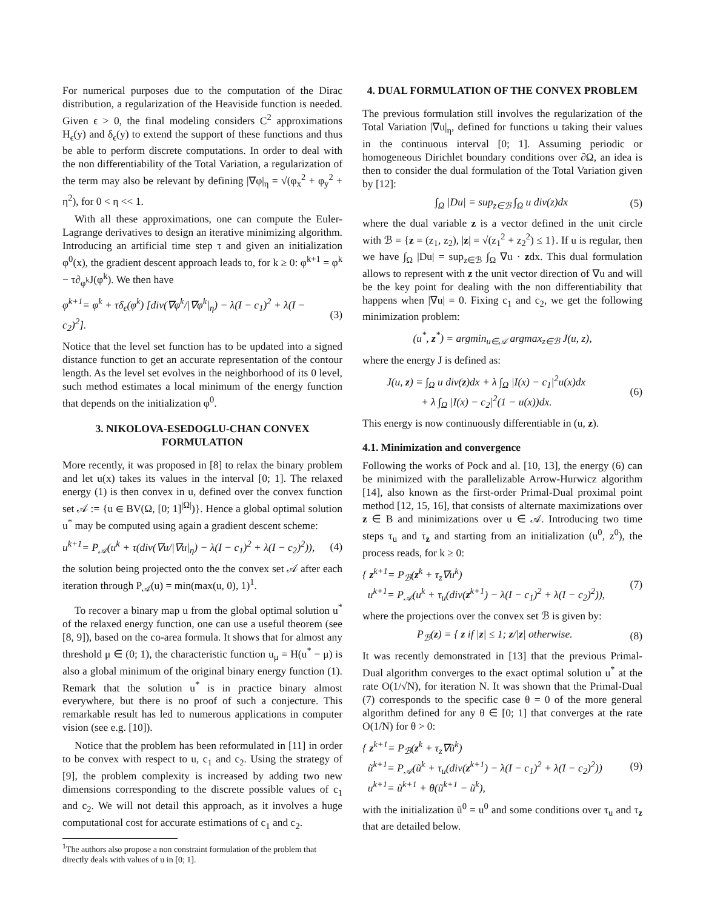For numerical purposes due to the computation of the Dirac distribution, a regularization of the Heaviside function is needed. Given ϵ > 0, the final modeling considers C<sup>2</sup> approximations H<sub>ϵ</sub>(y) and δ<sub>ϵ</sub>(y) to extend the support of these functions and thus be able to perform discrete computations. In order to deal with the non differentiability of the Total Variation, a regularization of the term may also be relevant by defining |∇φ|<sub>η</sub> = √(φ<sub>x</sub><sup>2</sup> + φ<sub>y</sub><sup>2</sup> + η<sup>2</sup>), for 0 < η << 1.
With all these approximations, one can compute the Euler-Lagrange derivatives to design an iterative minimizing algorithm. Introducing an artificial time step τ and given an initialization φ<sup>0</sup>(x), the gradient descent approach leads to, for k ≥ 0: φ<sup>k+1</sup> = φ<sup>k</sup> − τ∂<sub>φ<sup>k</sup></sub>J(φ<sup>k</sup>). We then have
φ<sup>k+1</sup>= φ<sup>k</sup> + τδ<sub>ϵ</sub>(φ<sup>k</sup>) [div(∇φ<sup>k</sup>/|∇φ<sup>k</sup>|<sub>η</sub>) − λ(I − c<sub>1</sub>)<sup>2</sup> + λ(I − c<sub>2</sub>)<sup>2</sup>]. (3)
Notice that the level set function has to be updated into a signed distance function to get an accurate representation of the contour length. As the level set evolves in the neighborhood of its 0 level, such method estimates a local minimum of the energy function that depends on the initialization φ<sup>0</sup>.
3. NIKOLOVA-ESEDOGLU-CHAN CONVEX FORMULATION
More recently, it was proposed in [8] to relax the binary problem and let u(x) takes its values in the interval [0; 1]. The relaxed energy (1) is then convex in u, defined over the convex function set 𝒜 := {u ∈ BV(Ω, [0; 1]<sup>|Ω|</sup>)}. Hence a global optimal solution u<sup>*</sup> may be computed using again a gradient descent scheme:
u<sup>k+1</sup>= P<sub>𝒜</sub>(u<sup>k</sup> + τ(div(∇u/|∇u|<sub>η</sub>) − λ(I − c<sub>1</sub>)<sup>2</sup> + λ(I − c<sub>2</sub>)<sup>2</sup>)), (4)
the solution being projected onto the the convex set 𝒜 after each iteration through P<sub>𝒜</sub>(u) = min(max(u, 0), 1)<sup>1</sup>.
To recover a binary map u from the global optimal solution u<sup>*</sup> of the relaxed energy function, one can use a useful theorem (see [8, 9]), based on the co-area formula. It shows that for almost any threshold μ ∈ (0; 1), the characteristic function u<sub>μ</sub> = H(u<sup>*</sup> − μ) is also a global minimum of the original binary energy function (1). Remark that the solution u<sup>*</sup> is in practice binary almost everywhere, but there is no proof of such a conjecture. This remarkable result has led to numerous applications in computer vision (see e.g. [10]).
Notice that the problem has been reformulated in [11] in order to be convex with respect to u, c<sub>1</sub> and c<sub>2</sub>. Using the strategy of [9], the problem complexity is increased by adding two new dimensions corresponding to the discrete possible values of c<sub>1</sub> and c<sub>2</sub>. We will not detail this approach, as it involves a huge computational cost for accurate estimations of c<sub>1</sub> and c<sub>2</sub>.
<sup>1</sup> The authors also propose a non constraint formulation of the problem that directly deals with values of u in [0; 1].
4. DUAL FORMULATION OF THE CONVEX PROBLEM
The previous formulation still involves the regularization of the Total Variation |∇u|<sub>η</sub>, defined for functions u taking their values in the continuous interval [0; 1]. Assuming periodic or homogeneous Dirichlet boundary conditions over ∂Ω, an idea is then to consider the dual formulation of the Total Variation given by [12]:
∫<sub>Ω</sub> |Du| = sup<sub>z∈ℬ</sub> ∫<sub>Ω</sub> u div(z)dx (5)
where the dual variable z is a vector defined in the unit circle with ℬ = {z = (z<sub>1</sub>, z<sub>2</sub>), |z| = √(z<sub>1</sub><sup>2</sup> + z<sub>2</sub><sup>2</sup>) ≤ 1}. If u is regular, then we have ∫<sub>Ω</sub> |Du| = sup<sub>z∈ℬ</sub> ∫<sub>Ω</sub> ∇u · zdx. This dual formulation allows to represent with z the unit vector direction of ∇u and will be the key point for dealing with the non differentiability that happens when |∇u| = 0. Fixing c<sub>1</sub> and c<sub>2</sub>, we get the following minimization problem:
(u<sup>*</sup>, z<sup>*</sup>) = argmin<sub>u∈𝒜</sub> argmax<sub>z∈ℬ</sub> J(u, z),
where the energy J is defined as:
J(u, z) = ∫<sub>Ω</sub> u div(z)dx + λ ∫<sub>Ω</sub> |I(x) − c<sub>1</sub>|<sup>2</sup>u(x)dx
+ λ ∫<sub>Ω</sub> |I(x) − c<sub>2</sub>|<sup>2</sup>(1 − u(x))dx. (6)
This energy is now continuously differentiable in (u, z).
4.1. Minimization and convergence
Following the works of Pock and al. [10, 13], the energy (6) can be minimized with the parallelizable Arrow-Hurwicz algorithm [14], also known as the first-order Primal-Dual proximal point method [12, 15, 16], that consists of alternate maximizations over z ∈ B and minimizations over u ∈ 𝒜. Introducing two time steps τ<sub>u</sub> and τ<sub>z</sub> and starting from an initialization (u<sup>0</sup>, z<sup>0</sup>), the process reads, for k ≥ 0:
{ z<sup>k+1</sup>= P<sub>ℬ</sub>(z<sup>k</sup> + τ<sub>z</sub>∇u<sup>k</sup>)
u<sup>k+1</sup>= P<sub>𝒜</sub>(u<sup>k</sup> + τ<sub>u</sub>(div(z<sup>k+1</sup>) − λ(I − c<sub>1</sub>)<sup>2</sup> + λ(I − c<sub>2</sub>)<sup>2</sup>)), (7)
where the projections over the convex set ℬ is given by:
P<sub>ℬ</sub>(z) = { z if |z| ≤ 1; z/|z| otherwise. (8)
It was recently demonstrated in [13] that the previous Primal-Dual algorithm converges to the exact optimal solution u<sup>*</sup> at the rate O(1/√N), for iteration N. It was shown that the Primal-Dual (7) corresponds to the specific case θ = 0 of the more general algorithm defined for any θ ∈ [0; 1] that converges at the rate O(1/N) for θ > 0:
{ z<sup>k+1</sup>= P<sub>ℬ</sub>(z<sup>k</sup> + τ<sub>z</sub>∇ũ<sup>k</sup>)
ũ<sup>k+1</sup>= P<sub>𝒜</sub>(ũ<sup>k</sup> + τ<sub>u</sub>(div(z<sup>k+1</sup>) − λ(I − c<sub>1</sub>)<sup>2</sup> + λ(I − c<sub>2</sub>)<sup>2</sup>))
u<sup>k+1</sup>= ũ<sup>k+1</sup> + θ(ũ<sup>k+1</sup> − ũ<sup>k</sup>), (9)
with the initialization ũ<sup>0</sup> = u<sup>0</sup> and some conditions over τ<sub>u</sub> and τ<sub>z</sub> that are detailed below.